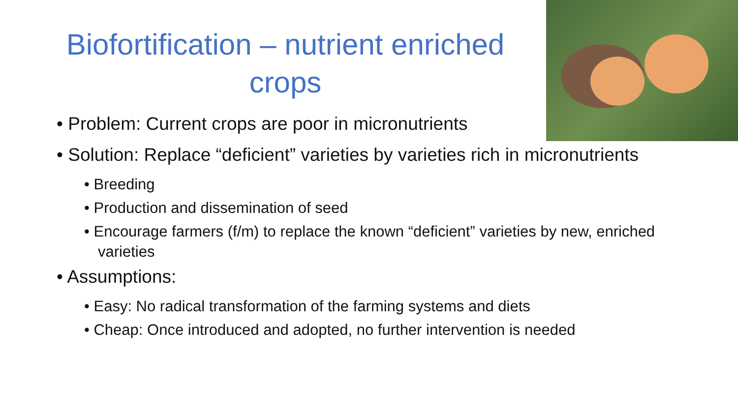Biofortification – nutrient enriched crops
• Problem: Current crops are poor in micronutrients
• Solution: Replace “deficient” varieties by varieties rich in micronutrients
• Breeding
• Production and dissemination of seed
• Encourage farmers (f/m) to replace the known “deficient” varieties by new, enriched varieties
• Assumptions:
• Easy: No radical transformation of the farming systems and diets
• Cheap: Once introduced and adopted, no further intervention is needed